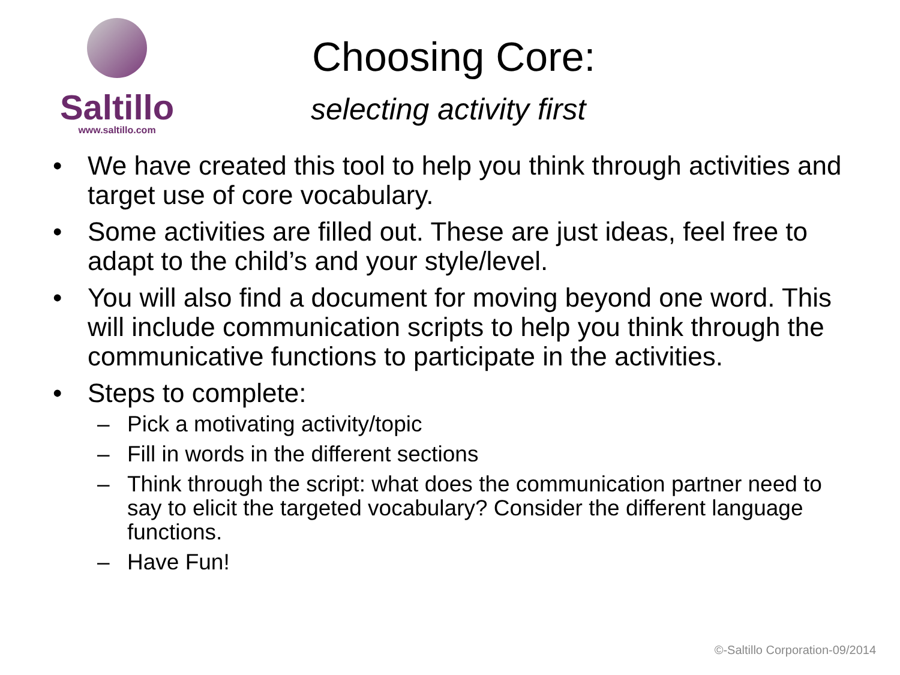Saltillo
www.saltillo.com
Choosing Core:
selecting activity first
• We have created this tool to help you think through activities and target use of core vocabulary.
• Some activities are filled out. These are just ideas, feel free to adapt to the child’s and your style/level.
• You will also find a document for moving beyond one word. This will include communication scripts to help you think through the communicative functions to participate in the activities.
• Steps to complete:
– Pick a motivating activity/topic
– Fill in words in the different sections
– Think through the script: what does the communication partner need to say to elicit the targeted vocabulary? Consider the different language functions.
– Have Fun!
©-Saltillo Corporation-09/2014